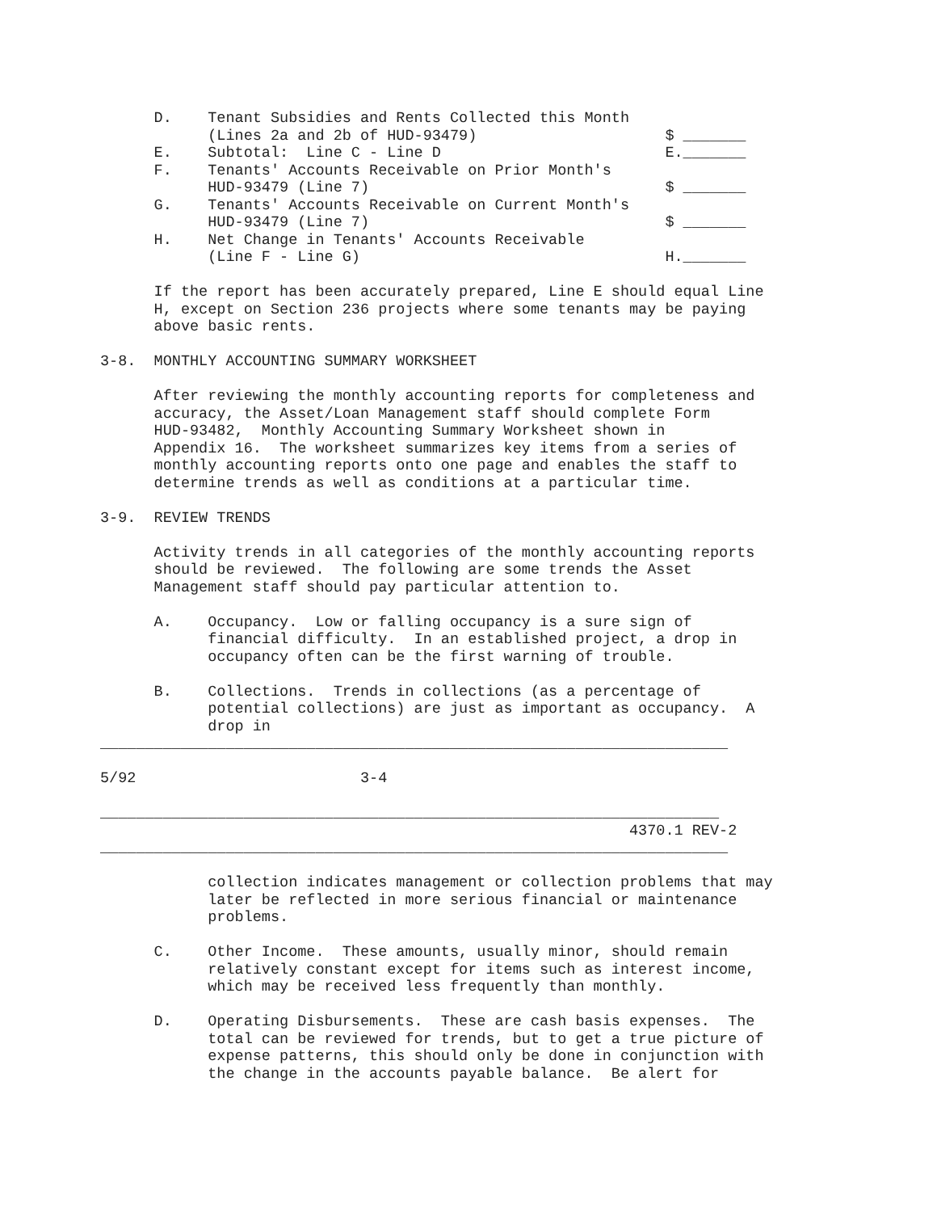D.    Tenant Subsidies and Rents Collected this Month
            (Lines 2a and 2b of HUD-93479)                     $ _______
      E.    Subtotal:  Line C - Line D                         E._______
      F.    Tenants' Accounts Receivable on Prior Month's
            HUD-93479 (Line 7)                                 $ _______
      G.    Tenants' Accounts Receivable on Current Month's
            HUD-93479 (Line 7)                                 $ _______
      H.    Net Change in Tenants' Accounts Receivable
            (Line F - Line G)                                  H._______

      If the report has been accurately prepared, Line E should equal Line
      H, except on Section 236 projects where some tenants may be paying
      above basic rents.

3-8.  MONTHLY ACCOUNTING SUMMARY WORKSHEET

      After reviewing the monthly accounting reports for completeness and
      accuracy, the Asset/Loan Management staff should complete Form
      HUD-93482,  Monthly Accounting Summary Worksheet shown in
      Appendix 16.  The worksheet summarizes key items from a series of
      monthly accounting reports onto one page and enables the staff to
      determine trends as well as conditions at a particular time.

3-9.  REVIEW TRENDS

      Activity trends in all categories of the monthly accounting reports
      should be reviewed.  The following are some trends the Asset
      Management staff should pay particular attention to.

      A.    Occupancy.  Low or falling occupancy is a sure sign of
            financial difficulty.  In an established project, a drop in
            occupancy often can be the first warning of trouble.

      B.    Collections.  Trends in collections (as a percentage of
            potential collections) are just as important as occupancy.  A
            drop in
______________________________________________________________________

5/92                         3-4

_____________________________________________________________________
                                                           4370.1 REV-2
______________________________________________________________________

            collection indicates management or collection problems that may
            later be reflected in more serious financial or maintenance
            problems.

      C.    Other Income.  These amounts, usually minor, should remain
            relatively constant except for items such as interest income,
            which may be received less frequently than monthly.

      D.    Operating Disbursements.  These are cash basis expenses.  The
            total can be reviewed for trends, but to get a true picture of
            expense patterns, this should only be done in conjunction with
            the change in the accounts payable balance.  Be alert for